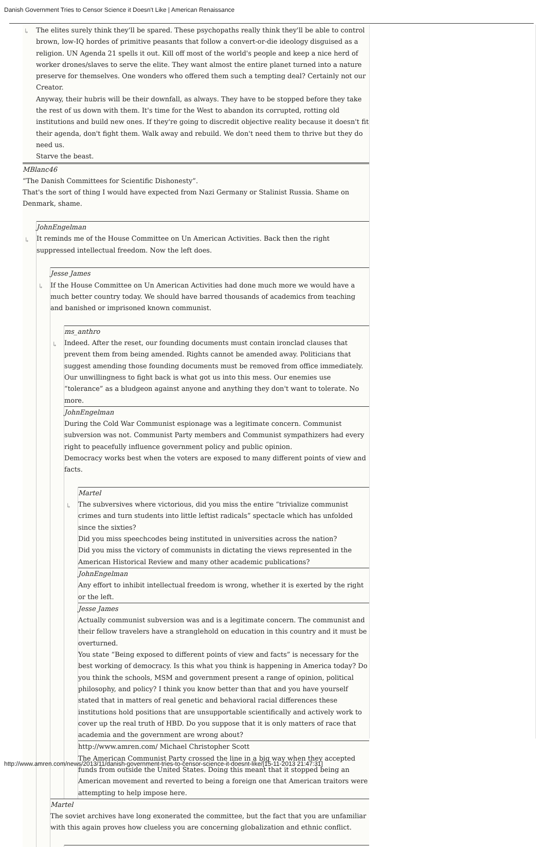Danish Government Tries to Censor Science it Doesn't Like | American Renaissance
↳
The elites surely think they'll be spared. These psychopaths really think they'll be able to control brown, low-IQ hordes of primitive peasants that follow a convert-or-die ideology disguised as a religion. UN Agenda 21 spells it out. Kill off most of the world's people and keep a nice herd of worker drones/slaves to serve the elite. They want almost the entire planet turned into a nature preserve for themselves. One wonders who offered them such a tempting deal? Certainly not our Creator.
Anyway, their hubris will be their downfall, as always. They have to be stopped before they take the rest of us down with them. It's time for the West to abandon its corrupted, rotting old institutions and build new ones. If they're going to discredit objective reality because it doesn't fit their agenda, don't fight them. Walk away and rebuild. We don't need them to thrive but they do need us.
Starve the beast.
MBlanc46
“The Danish Committees for Scientific Dishonesty”.
That's the sort of thing I would have expected from Nazi Germany or Stalinist Russia. Shame on Denmark, shame.
↳
JohnEngelman
It reminds me of the House Committee on Un American Activities. Back then the right suppressed intellectual freedom. Now the left does.
↳
Jesse James
If the House Committee on Un American Activities had done much more we would have a much better country today. We should have barred thousands of academics from teaching and banished or imprisoned known communist.
↳
ms_anthro
Indeed. After the reset, our founding documents must contain ironclad clauses that prevent them from being amended. Rights cannot be amended away. Politicians that suggest amending those founding documents must be removed from office immediately.
Our unwillingness to fight back is what got us into this mess. Our enemies use “tolerance” as a bludgeon against anyone and anything they don't want to tolerate. No more.
JohnEngelman
During the Cold War Communist espionage was a legitimate concern. Communist subversion was not. Communist Party members and Communist sympathizers had every right to peacefully influence government policy and public opinion.
Democracy works best when the voters are exposed to many different points of view and facts.
↳
Martel
The subversives where victorious, did you miss the entire “trivialize communist crimes and turn students into little leftist radicals” spectacle which has unfolded since the sixties?
Did you miss speechcodes being instituted in universities across the nation?
Did you miss the victory of communists in dictating the views represented in the American Historical Review and many other academic publications?
JohnEngelman
Any effort to inhibit intellectual freedom is wrong, whether it is exerted by the right or the left.
Jesse James
Actually communist subversion was and is a legitimate concern. The communist and their fellow travelers have a stranglehold on education in this country and it must be overturned.
You state “Being exposed to different points of view and facts” is necessary for the best working of democracy. Is this what you think is happening in America today? Do you think the schools, MSM and government present a range of opinion, political philosophy, and policy? I think you know better than that and you have yourself stated that in matters of real genetic and behavioral racial differences these institutions hold positions that are unsupportable scientifically and actively work to cover up the real truth of HBD. Do you suppose that it is only matters of race that academia and the government are wrong about?
http://www.amren.com/ Michael Christopher Scott
The American Communist Party crossed the line in a big way when they accepted funds from outside the United States. Doing this meant that it stopped being an American movement and reverted to being a foreign one that American traitors were attempting to help impose here.
Martel
The soviet archives have long exonerated the committee, but the fact that you are unfamiliar with this again proves how clueless you are concerning globalization and ethnic conflict.
http://www.amren.com/news/2013/11/danish-government-tries-to-censor-science-it-doesnt-like/[15-11-2013 21:47:31]